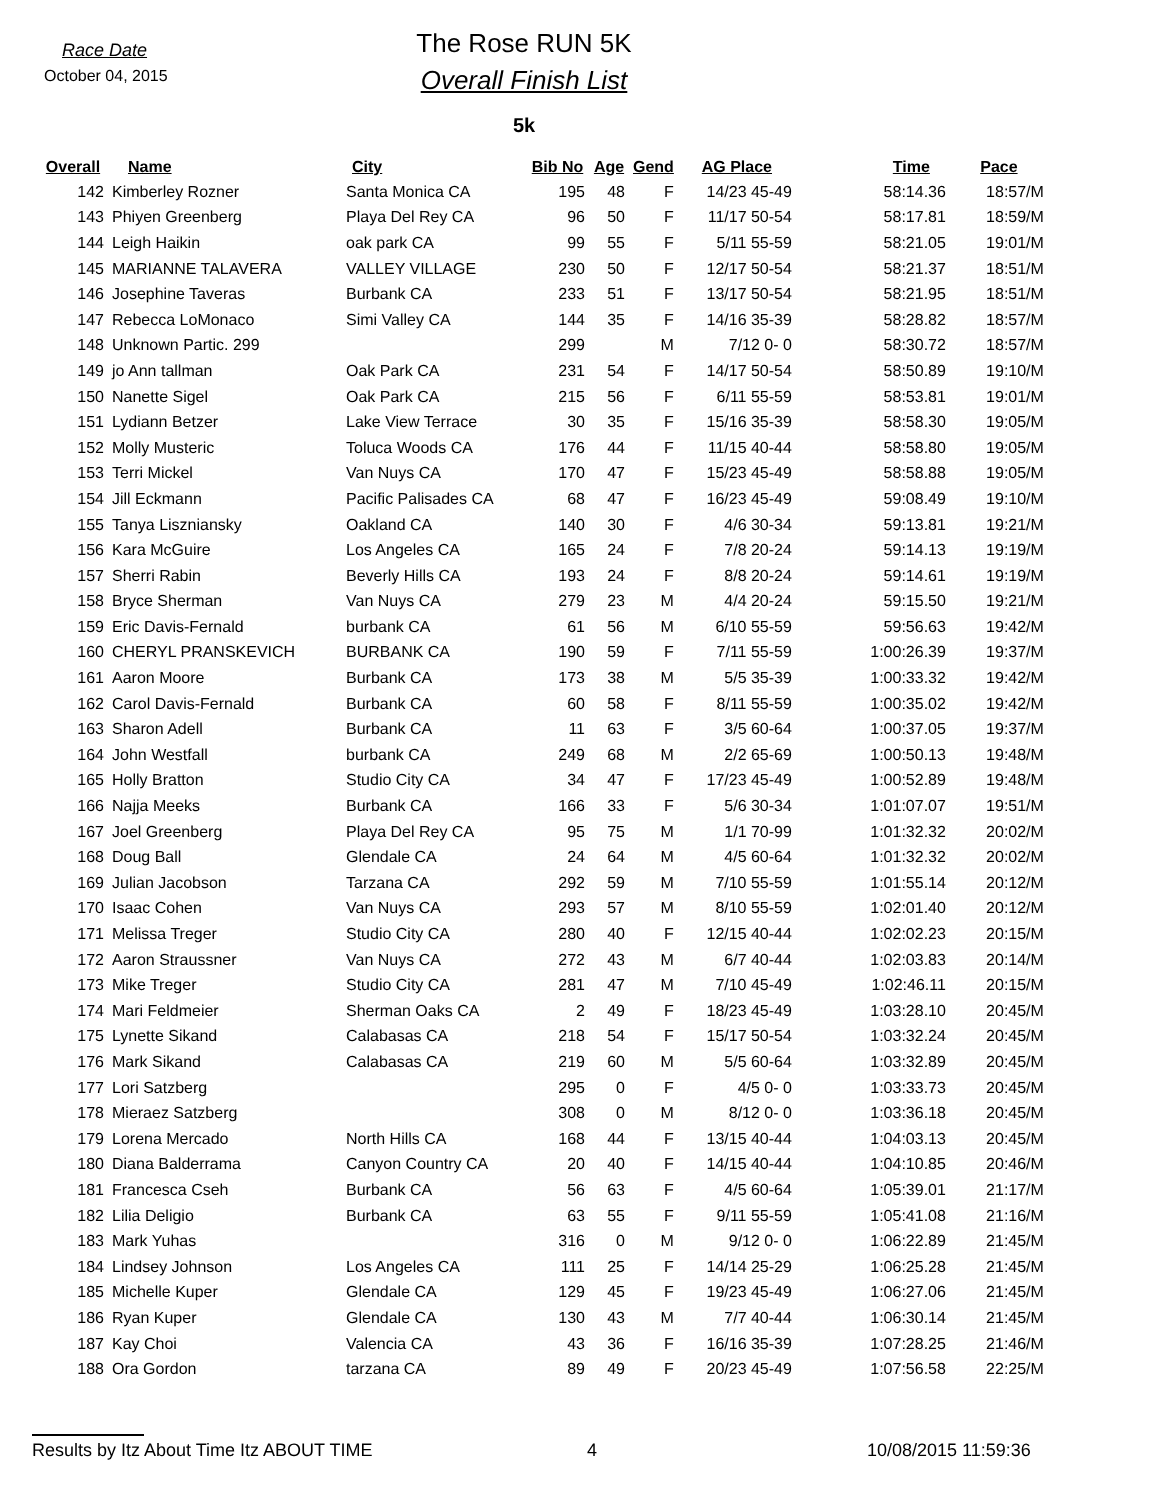Race Date
October 04, 2015
The Rose RUN 5K
Overall Finish List
5k
| Overall | Name | City | Bib No | Age | Gend | AG Place | Time | Pace |
| --- | --- | --- | --- | --- | --- | --- | --- | --- |
| 142 | Kimberley Rozner | Santa Monica CA | 195 | 48 | F | 14/23 45-49 | 58:14.36 | 18:57/M |
| 143 | Phiyen Greenberg | Playa Del Rey CA | 96 | 50 | F | 11/17 50-54 | 58:17.81 | 18:59/M |
| 144 | Leigh Haikin | oak park CA | 99 | 55 | F | 5/11 55-59 | 58:21.05 | 19:01/M |
| 145 | MARIANNE TALAVERA | VALLEY VILLAGE | 230 | 50 | F | 12/17 50-54 | 58:21.37 | 18:51/M |
| 146 | Josephine Taveras | Burbank CA | 233 | 51 | F | 13/17 50-54 | 58:21.95 | 18:51/M |
| 147 | Rebecca LoMonaco | Simi Valley CA | 144 | 35 | F | 14/16 35-39 | 58:28.82 | 18:57/M |
| 148 | Unknown Partic. 299 | | 299 | | M | 7/12 0- 0 | 58:30.72 | 18:57/M |
| 149 | jo Ann tallman | Oak Park CA | 231 | 54 | F | 14/17 50-54 | 58:50.89 | 19:10/M |
| 150 | Nanette Sigel | Oak Park CA | 215 | 56 | F | 6/11 55-59 | 58:53.81 | 19:01/M |
| 151 | Lydiann Betzer | Lake View Terrace | 30 | 35 | F | 15/16 35-39 | 58:58.30 | 19:05/M |
| 152 | Molly Musteric | Toluca Woods CA | 176 | 44 | F | 11/15 40-44 | 58:58.80 | 19:05/M |
| 153 | Terri Mickel | Van Nuys CA | 170 | 47 | F | 15/23 45-49 | 58:58.88 | 19:05/M |
| 154 | Jill Eckmann | Pacific Palisades CA | 68 | 47 | F | 16/23 45-49 | 59:08.49 | 19:10/M |
| 155 | Tanya Liszniansky | Oakland CA | 140 | 30 | F | 4/6 30-34 | 59:13.81 | 19:21/M |
| 156 | Kara McGuire | Los Angeles CA | 165 | 24 | F | 7/8 20-24 | 59:14.13 | 19:19/M |
| 157 | Sherri Rabin | Beverly Hills CA | 193 | 24 | F | 8/8 20-24 | 59:14.61 | 19:19/M |
| 158 | Bryce Sherman | Van Nuys CA | 279 | 23 | M | 4/4 20-24 | 59:15.50 | 19:21/M |
| 159 | Eric Davis-Fernald | burbank CA | 61 | 56 | M | 6/10 55-59 | 59:56.63 | 19:42/M |
| 160 | CHERYL PRANSKEVICH | BURBANK CA | 190 | 59 | F | 7/11 55-59 | 1:00:26.39 | 19:37/M |
| 161 | Aaron Moore | Burbank CA | 173 | 38 | M | 5/5 35-39 | 1:00:33.32 | 19:42/M |
| 162 | Carol Davis-Fernald | Burbank CA | 60 | 58 | F | 8/11 55-59 | 1:00:35.02 | 19:42/M |
| 163 | Sharon Adell | Burbank CA | 11 | 63 | F | 3/5 60-64 | 1:00:37.05 | 19:37/M |
| 164 | John Westfall | burbank CA | 249 | 68 | M | 2/2 65-69 | 1:00:50.13 | 19:48/M |
| 165 | Holly Bratton | Studio City CA | 34 | 47 | F | 17/23 45-49 | 1:00:52.89 | 19:48/M |
| 166 | Najja Meeks | Burbank CA | 166 | 33 | F | 5/6 30-34 | 1:01:07.07 | 19:51/M |
| 167 | Joel Greenberg | Playa Del Rey CA | 95 | 75 | M | 1/1 70-99 | 1:01:32.32 | 20:02/M |
| 168 | Doug Ball | Glendale CA | 24 | 64 | M | 4/5 60-64 | 1:01:32.32 | 20:02/M |
| 169 | Julian Jacobson | Tarzana CA | 292 | 59 | M | 7/10 55-59 | 1:01:55.14 | 20:12/M |
| 170 | Isaac Cohen | Van Nuys CA | 293 | 57 | M | 8/10 55-59 | 1:02:01.40 | 20:12/M |
| 171 | Melissa Treger | Studio City CA | 280 | 40 | F | 12/15 40-44 | 1:02:02.23 | 20:15/M |
| 172 | Aaron Straussner | Van Nuys CA | 272 | 43 | M | 6/7 40-44 | 1:02:03.83 | 20:14/M |
| 173 | Mike Treger | Studio City CA | 281 | 47 | M | 7/10 45-49 | 1:02:46.11 | 20:15/M |
| 174 | Mari Feldmeier | Sherman Oaks CA | 2 | 49 | F | 18/23 45-49 | 1:03:28.10 | 20:45/M |
| 175 | Lynette Sikand | Calabasas CA | 218 | 54 | F | 15/17 50-54 | 1:03:32.24 | 20:45/M |
| 176 | Mark Sikand | Calabasas CA | 219 | 60 | M | 5/5 60-64 | 1:03:32.89 | 20:45/M |
| 177 | Lori Satzberg | | 295 | 0 | F | 4/5 0- 0 | 1:03:33.73 | 20:45/M |
| 178 | Mieraez Satzberg | | 308 | 0 | M | 8/12 0- 0 | 1:03:36.18 | 20:45/M |
| 179 | Lorena Mercado | North Hills CA | 168 | 44 | F | 13/15 40-44 | 1:04:03.13 | 20:45/M |
| 180 | Diana Balderrama | Canyon Country CA | 20 | 40 | F | 14/15 40-44 | 1:04:10.85 | 20:46/M |
| 181 | Francesca Cseh | Burbank CA | 56 | 63 | F | 4/5 60-64 | 1:05:39.01 | 21:17/M |
| 182 | Lilia Deligio | Burbank CA | 63 | 55 | F | 9/11 55-59 | 1:05:41.08 | 21:16/M |
| 183 | Mark Yuhas | | 316 | 0 | M | 9/12 0- 0 | 1:06:22.89 | 21:45/M |
| 184 | Lindsey Johnson | Los Angeles CA | 111 | 25 | F | 14/14 25-29 | 1:06:25.28 | 21:45/M |
| 185 | Michelle Kuper | Glendale CA | 129 | 45 | F | 19/23 45-49 | 1:06:27.06 | 21:45/M |
| 186 | Ryan Kuper | Glendale CA | 130 | 43 | M | 7/7 40-44 | 1:06:30.14 | 21:45/M |
| 187 | Kay Choi | Valencia CA | 43 | 36 | F | 16/16 35-39 | 1:07:28.25 | 21:46/M |
| 188 | Ora Gordon | tarzana CA | 89 | 49 | F | 20/23 45-49 | 1:07:56.58 | 22:25/M |
Results by Itz About Time Itz ABOUT TIME 4 10/08/2015 11:59:36